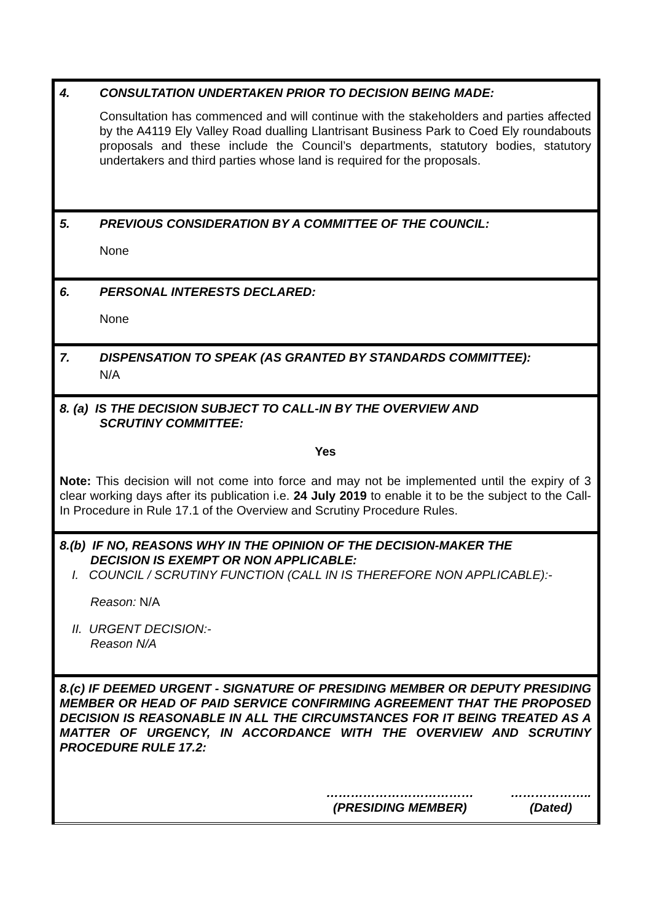| 4. CONSULTATION UNDERTAKEN PRIOR TO DECISION BEING MADE: Consultation has commenced and will continue with the stakeholders and parties affected by the A4119 Ely Valley Road dualling Llantrisant Business Park to Coed Ely roundabouts proposals and these include the Council’s departments, statutory bodies, statutory undertakers and third parties whose land is required for the proposals. |
| 5. PREVIOUS CONSIDERATION BY A COMMITTEE OF THE COUNCIL: None |
| 6. PERSONAL INTERESTS DECLARED: None |
| 7. DISPENSATION TO SPEAK (AS GRANTED BY STANDARDS COMMITTEE): N/A |
| 8. (a) IS THE DECISION SUBJECT TO CALL-IN BY THE OVERVIEW AND SCRUTINY COMMITTEE: Yes Note: This decision will not come into force and may not be implemented until the expiry of 3 clear working days after its publication i.e. 24 July 2019 to enable it to be the subject to the Call-In Procedure in Rule 17.1 of the Overview and Scrutiny Procedure Rules. |
| 8.(b) IF NO, REASONS WHY IN THE OPINION OF THE DECISION-MAKER THE DECISION IS EXEMPT OR NON APPLICABLE: I. COUNCIL / SCRUTINY FUNCTION (CALL IN IS THEREFORE NON APPLICABLE):- Reason: N/A II. URGENT DECISION:- Reason N/A |
| 8.(c) IF DEEMED URGENT - SIGNATURE OF PRESIDING MEMBER OR DEPUTY PRESIDING MEMBER OR HEAD OF PAID SERVICE CONFIRMING AGREEMENT THAT THE PROPOSED DECISION IS REASONABLE IN ALL THE CIRCUMSTANCES FOR IT BEING TREATED AS A MATTER OF URGENCY, IN ACCORDANCE WITH THE OVERVIEW AND SCRUTINY PROCEDURE RULE 17.2: ……………………………… (PRESIDING MEMBER) ……………….. (Dated) |